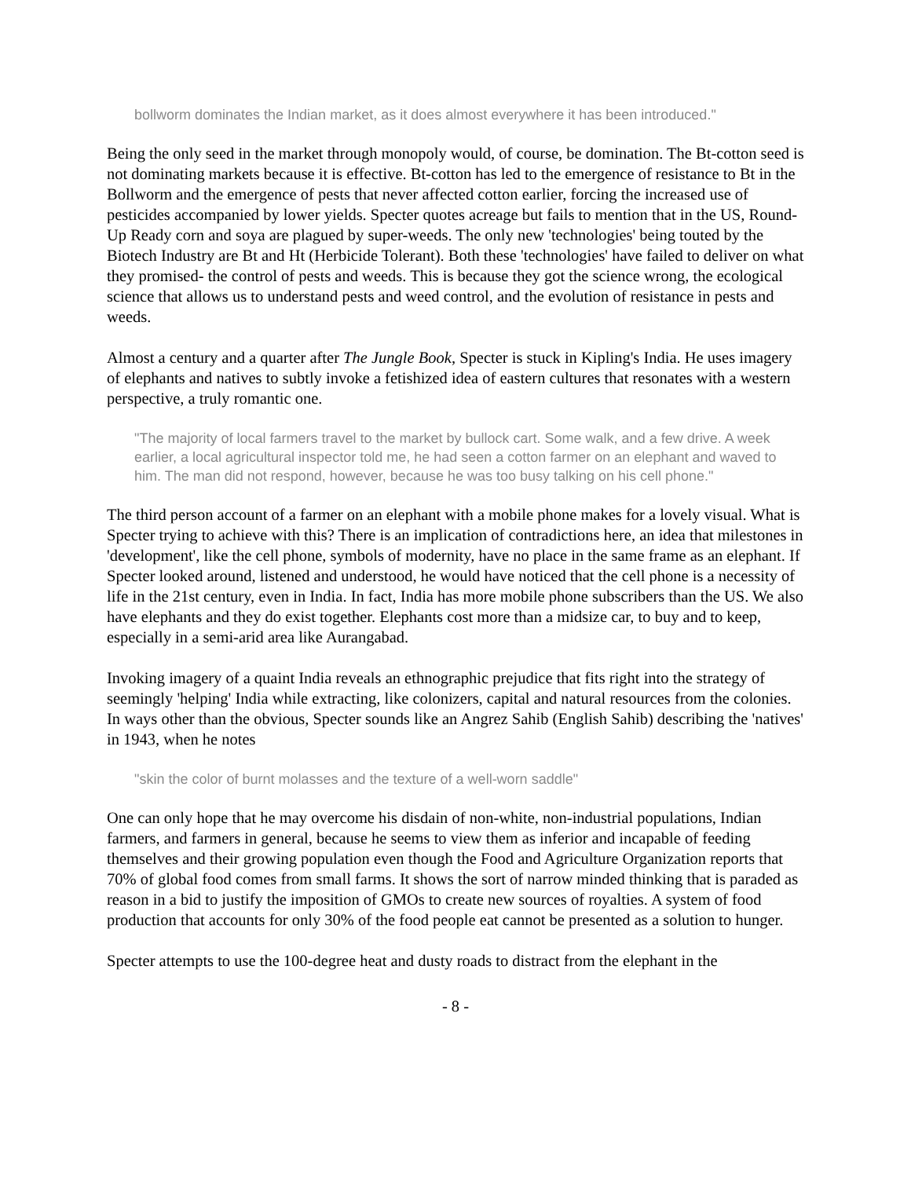bollworm dominates the Indian market, as it does almost everywhere it has been introduced."
Being the only seed in the market through monopoly would, of course, be domination. The Bt-cotton seed is not dominating markets because it is effective. Bt-cotton has led to the emergence of resistance to Bt in the Bollworm and the emergence of pests that never affected cotton earlier, forcing the increased use of pesticides accompanied by lower yields. Specter quotes acreage but fails to mention that in the US, Round-Up Ready corn and soya are plagued by super-weeds. The only new 'technologies' being touted by the Biotech Industry are Bt and Ht (Herbicide Tolerant). Both these 'technologies' have failed to deliver on what they promised- the control of pests and weeds. This is because they got the science wrong, the ecological science that allows us to understand pests and weed control, and the evolution of resistance in pests and weeds.
Almost a century and a quarter after The Jungle Book, Specter is stuck in Kipling's India. He uses imagery of elephants and natives to subtly invoke a fetishized idea of eastern cultures that resonates with a western perspective, a truly romantic one.
"The majority of local farmers travel to the market by bullock cart. Some walk, and a few drive. A week earlier, a local agricultural inspector told me, he had seen a cotton farmer on an elephant and waved to him. The man did not respond, however, because he was too busy talking on his cell phone."
The third person account of a farmer on an elephant with a mobile phone makes for a lovely visual. What is Specter trying to achieve with this? There is an implication of contradictions here, an idea that milestones in 'development', like the cell phone, symbols of modernity, have no place in the same frame as an elephant. If Specter looked around, listened and understood, he would have noticed that the cell phone is a necessity of life in the 21st century, even in India. In fact, India has more mobile phone subscribers than the US. We also have elephants and they do exist together. Elephants cost more than a midsize car, to buy and to keep, especially in a semi-arid area like Aurangabad.
Invoking imagery of a quaint India reveals an ethnographic prejudice that fits right into the strategy of seemingly 'helping' India while extracting, like colonizers, capital and natural resources from the colonies. In ways other than the obvious, Specter sounds like an Angrez Sahib (English Sahib) describing the 'natives' in 1943, when he notes
"skin the color of burnt molasses and the texture of a well-worn saddle"
One can only hope that he may overcome his disdain of non-white, non-industrial populations, Indian farmers, and farmers in general, because he seems to view them as inferior and incapable of feeding themselves and their growing population even though the Food and Agriculture Organization reports that 70% of global food comes from small farms. It shows the sort of narrow minded thinking that is paraded as reason in a bid to justify the imposition of GMOs to create new sources of royalties. A system of food production that accounts for only 30% of the food people eat cannot be presented as a solution to hunger.
Specter attempts to use the 100-degree heat and dusty roads to distract from the elephant in the
- 8 -